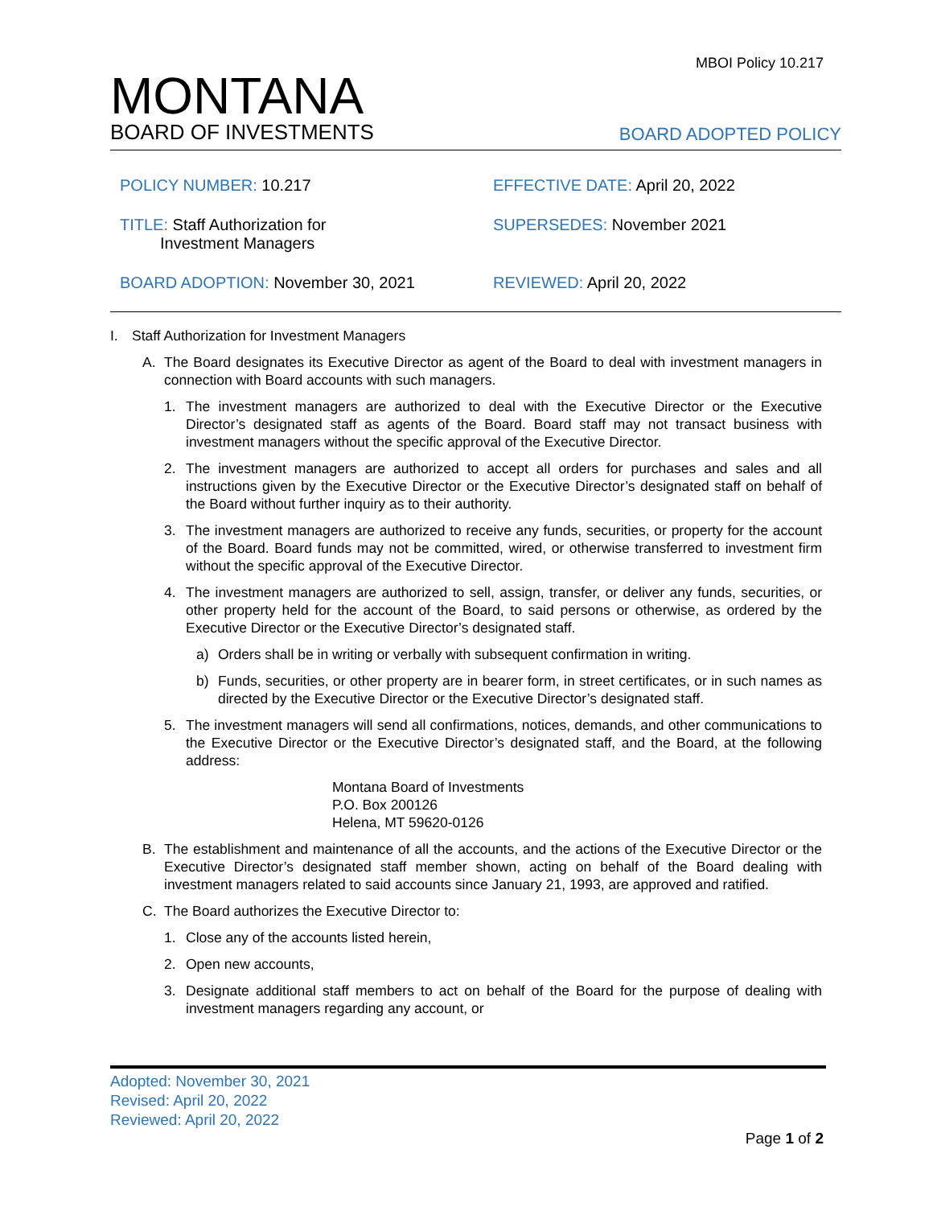MBOI Policy 10.217
MONTANA
BOARD OF INVESTMENTS
BOARD ADOPTED POLICY
POLICY NUMBER: 10.217
EFFECTIVE DATE: April 20, 2022
TITLE: Staff Authorization for
Investment Managers
SUPERSEDES: November 2021
BOARD ADOPTION: November 30, 2021
REVIEWED: April 20, 2022
I. Staff Authorization for Investment Managers
A. The Board designates its Executive Director as agent of the Board to deal with investment managers in connection with Board accounts with such managers.
1. The investment managers are authorized to deal with the Executive Director or the Executive Director’s designated staff as agents of the Board. Board staff may not transact business with investment managers without the specific approval of the Executive Director.
2. The investment managers are authorized to accept all orders for purchases and sales and all instructions given by the Executive Director or the Executive Director’s designated staff on behalf of the Board without further inquiry as to their authority.
3. The investment managers are authorized to receive any funds, securities, or property for the account of the Board. Board funds may not be committed, wired, or otherwise transferred to investment firm without the specific approval of the Executive Director.
4. The investment managers are authorized to sell, assign, transfer, or deliver any funds, securities, or other property held for the account of the Board, to said persons or otherwise, as ordered by the Executive Director or the Executive Director’s designated staff.
a) Orders shall be in writing or verbally with subsequent confirmation in writing.
b) Funds, securities, or other property are in bearer form, in street certificates, or in such names as directed by the Executive Director or the Executive Director’s designated staff.
5. The investment managers will send all confirmations, notices, demands, and other communications to the Executive Director or the Executive Director’s designated staff, and the Board, at the following address:
Montana Board of Investments
P.O. Box 200126
Helena, MT 59620-0126
B. The establishment and maintenance of all the accounts, and the actions of the Executive Director or the Executive Director’s designated staff member shown, acting on behalf of the Board dealing with investment managers related to said accounts since January 21, 1993, are approved and ratified.
C. The Board authorizes the Executive Director to:
1. Close any of the accounts listed herein,
2. Open new accounts,
3. Designate additional staff members to act on behalf of the Board for the purpose of dealing with investment managers regarding any account, or
Adopted: November 30, 2021
Revised: April 20, 2022
Reviewed: April 20, 2022
Page 1 of 2